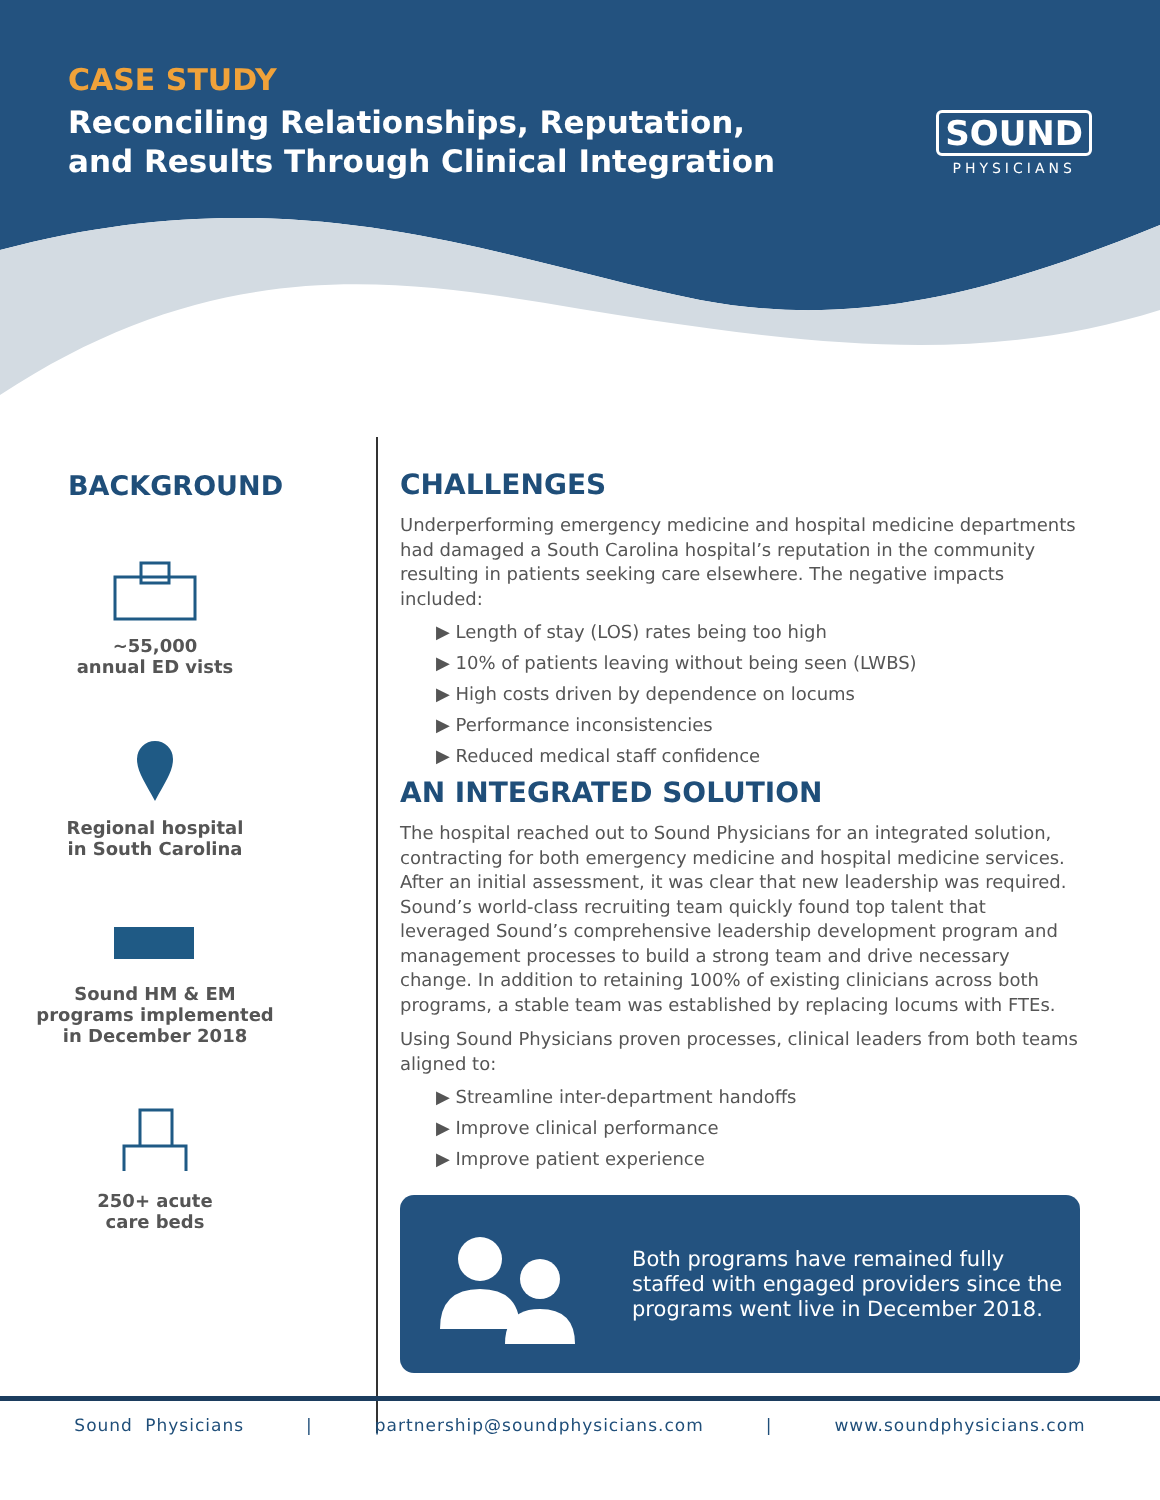CASE STUDY
Reconciling Relationships, Reputation, and Results Through Clinical Integration
SOUND
PHYSICIANS
BACKGROUND
~55,000
annual ED vists
Regional hospital
in South Carolina
Sound HM & EM
programs implemented
in December 2018
250+ acute
care beds
CHALLENGES
Underperforming emergency medicine and hospital medicine departments had damaged a South Carolina hospital’s reputation in the community resulting in patients seeking care elsewhere. The negative impacts included:
▶ Length of stay (LOS) rates being too high
▶ 10% of patients leaving without being seen (LWBS)
▶ High costs driven by dependence on locums
▶ Performance inconsistencies
▶ Reduced medical staff confidence
AN INTEGRATED SOLUTION
The hospital reached out to Sound Physicians for an integrated solution, contracting for both emergency medicine and hospital medicine services. After an initial assessment, it was clear that new leadership was required. Sound’s world-class recruiting team quickly found top talent that leveraged Sound’s comprehensive leadership development program and management processes to build a strong team and drive necessary change. In addition to retaining 100% of existing clinicians across both programs, a stable team was established by replacing locums with FTEs.
Using Sound Physicians proven processes, clinical leaders from both teams aligned to:
▶ Streamline inter-department handoffs
▶ Improve clinical performance
▶ Improve patient experience
Both programs have remained fully staffed with engaged providers since the programs went live in December 2018.
Sound Physicians | partnership@soundphysicians.com | www.soundphysicians.com